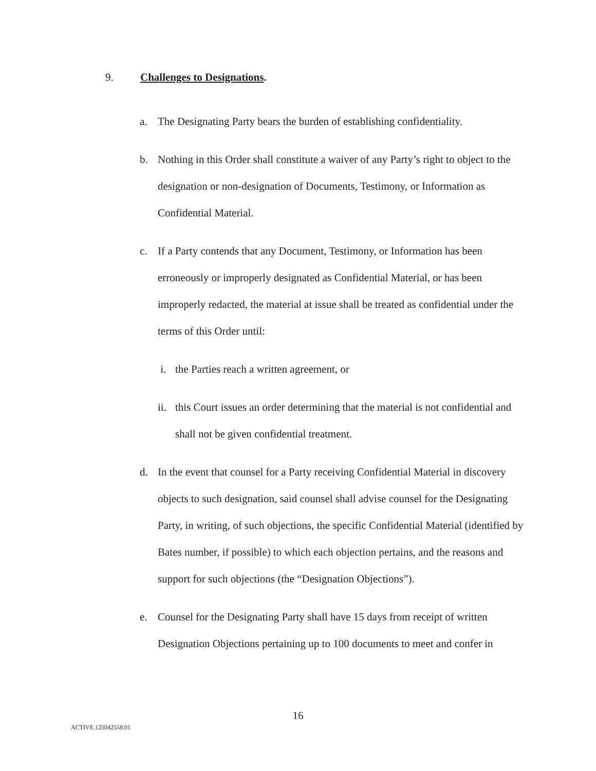9. Challenges to Designations.
a. The Designating Party bears the burden of establishing confidentiality.
b. Nothing in this Order shall constitute a waiver of any Party’s right to object to the designation or non-designation of Documents, Testimony, or Information as Confidential Material.
c. If a Party contends that any Document, Testimony, or Information has been erroneously or improperly designated as Confidential Material, or has been improperly redacted, the material at issue shall be treated as confidential under the terms of this Order until:
i. the Parties reach a written agreement, or
ii. this Court issues an order determining that the material is not confidential and shall not be given confidential treatment.
d. In the event that counsel for a Party receiving Confidential Material in discovery objects to such designation, said counsel shall advise counsel for the Designating Party, in writing, of such objections, the specific Confidential Material (identified by Bates number, if possible) to which each objection pertains, and the reasons and support for such objections (the “Designation Objections”).
e. Counsel for the Designating Party shall have 15 days from receipt of written Designation Objections pertaining up to 100 documents to meet and confer in
16
ACTIVE.125042558.01